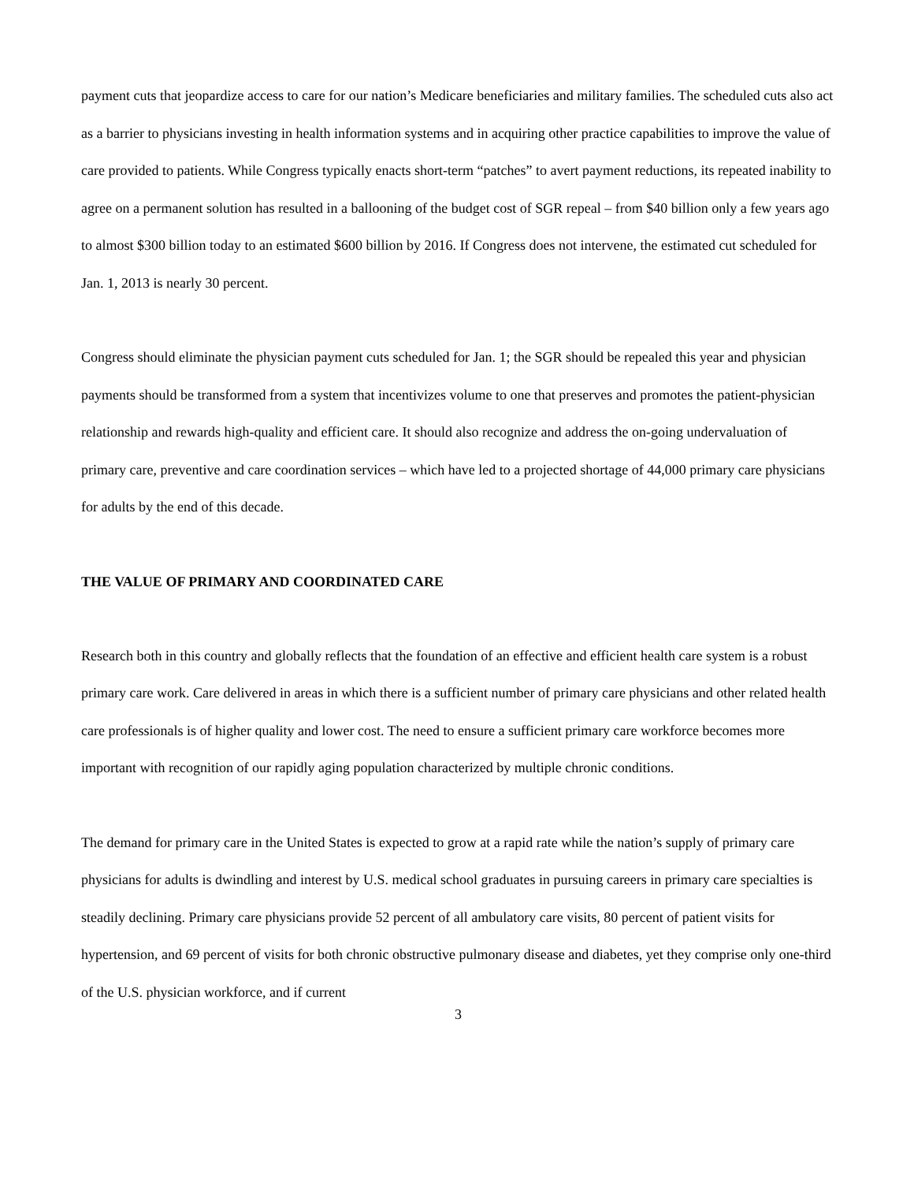payment cuts that jeopardize access to care for our nation’s Medicare beneficiaries and military families. The scheduled cuts also act as a barrier to physicians investing in health information systems and in acquiring other practice capabilities to improve the value of care provided to patients. While Congress typically enacts short-term “patches” to avert payment reductions, its repeated inability to agree on a permanent solution has resulted in a ballooning of the budget cost of SGR repeal – from $40 billion only a few years ago to almost $300 billion today to an estimated $600 billion by 2016. If Congress does not intervene, the estimated cut scheduled for Jan. 1, 2013 is nearly 30 percent.
Congress should eliminate the physician payment cuts scheduled for Jan. 1; the SGR should be repealed this year and physician payments should be transformed from a system that incentivizes volume to one that preserves and promotes the patient-physician relationship and rewards high-quality and efficient care. It should also recognize and address the on-going undervaluation of primary care, preventive and care coordination services – which have led to a projected shortage of 44,000 primary care physicians for adults by the end of this decade.
THE VALUE OF PRIMARY AND COORDINATED CARE
Research both in this country and globally reflects that the foundation of an effective and efficient health care system is a robust primary care work. Care delivered in areas in which there is a sufficient number of primary care physicians and other related health care professionals is of higher quality and lower cost. The need to ensure a sufficient primary care workforce becomes more important with recognition of our rapidly aging population characterized by multiple chronic conditions.
The demand for primary care in the United States is expected to grow at a rapid rate while the nation’s supply of primary care physicians for adults is dwindling and interest by U.S. medical school graduates in pursuing careers in primary care specialties is steadily declining. Primary care physicians provide 52 percent of all ambulatory care visits, 80 percent of patient visits for hypertension, and 69 percent of visits for both chronic obstructive pulmonary disease and diabetes, yet they comprise only one-third of the U.S. physician workforce, and if current
3